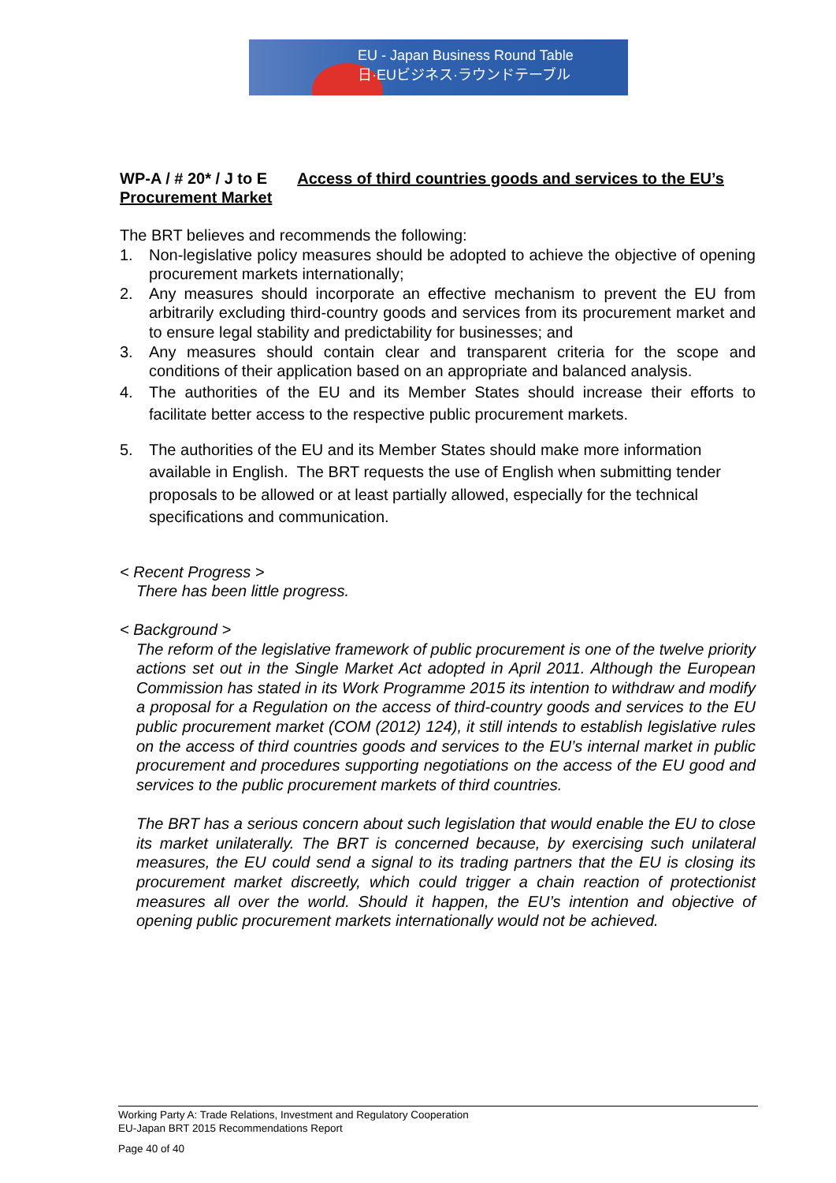EU - Japan Business Round Table
日·EUビジネス·ラウンドテーブル
WP-A / # 20* / J to E Access of third countries goods and services to the EU’s Procurement Market
The BRT believes and recommends the following:
1. Non-legislative policy measures should be adopted to achieve the objective of opening procurement markets internationally;
2. Any measures should incorporate an effective mechanism to prevent the EU from arbitrarily excluding third-country goods and services from its procurement market and to ensure legal stability and predictability for businesses; and
3. Any measures should contain clear and transparent criteria for the scope and conditions of their application based on an appropriate and balanced analysis.
4. The authorities of the EU and its Member States should increase their efforts to facilitate better access to the respective public procurement markets.
5. The authorities of the EU and its Member States should make more information available in English. The BRT requests the use of English when submitting tender proposals to be allowed or at least partially allowed, especially for the technical specifications and communication.
< Recent Progress >
There has been little progress.
< Background >
The reform of the legislative framework of public procurement is one of the twelve priority actions set out in the Single Market Act adopted in April 2011. Although the European Commission has stated in its Work Programme 2015 its intention to withdraw and modify a proposal for a Regulation on the access of third-country goods and services to the EU public procurement market (COM (2012) 124), it still intends to establish legislative rules on the access of third countries goods and services to the EU’s internal market in public procurement and procedures supporting negotiations on the access of the EU good and services to the public procurement markets of third countries.
The BRT has a serious concern about such legislation that would enable the EU to close its market unilaterally. The BRT is concerned because, by exercising such unilateral measures, the EU could send a signal to its trading partners that the EU is closing its procurement market discreetly, which could trigger a chain reaction of protectionist measures all over the world. Should it happen, the EU’s intention and objective of opening public procurement markets internationally would not be achieved.
Working Party A: Trade Relations, Investment and Regulatory Cooperation
EU-Japan BRT 2015 Recommendations Report
Page 40 of 40